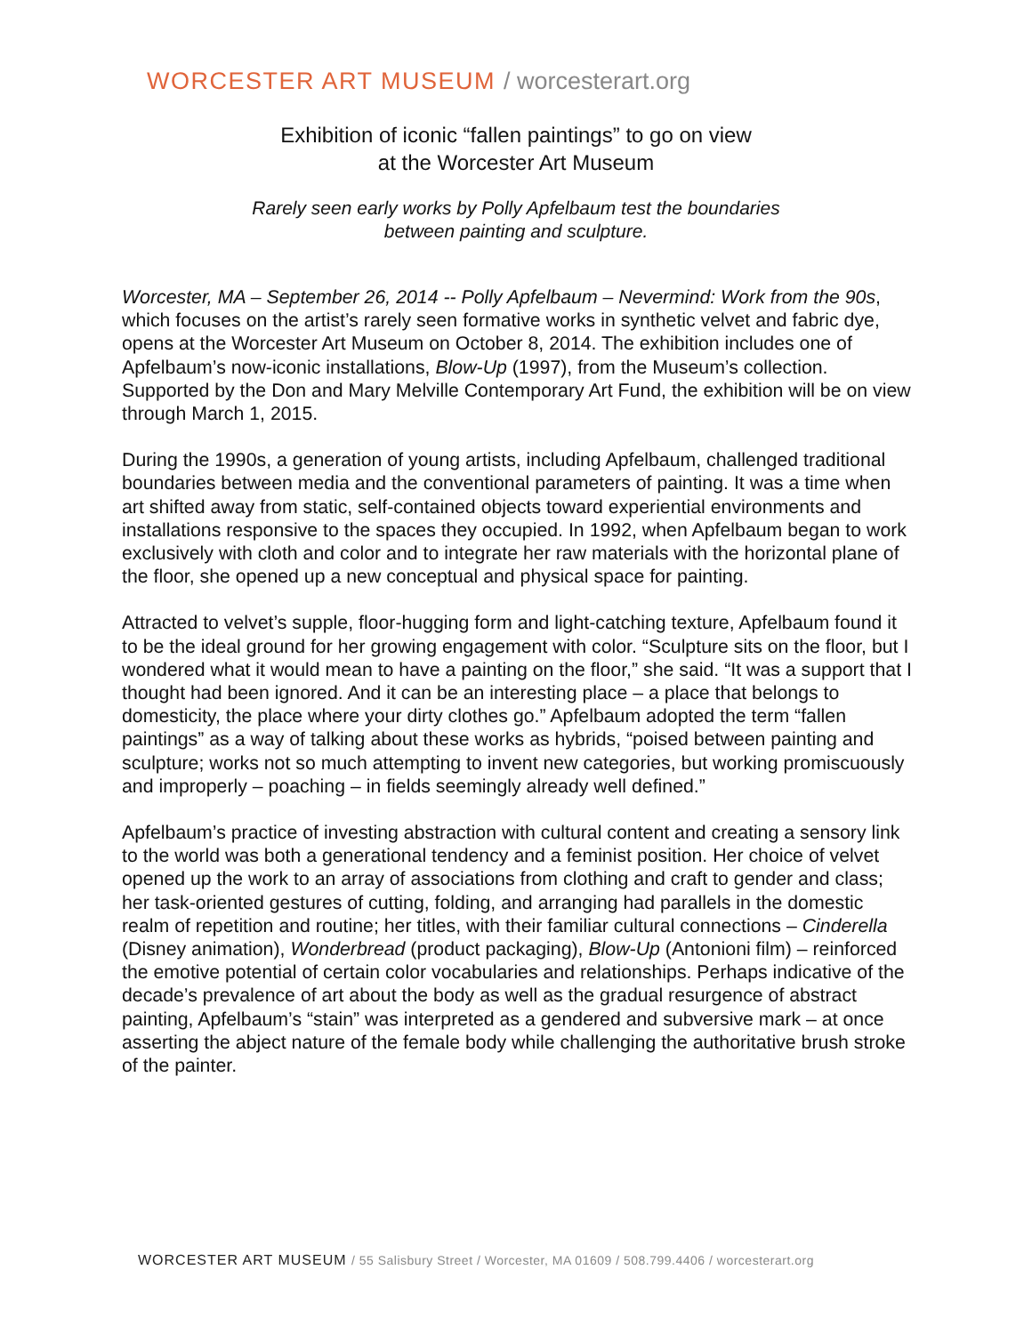WORCESTER ART MUSEUM / worcesterart.org
Exhibition of iconic “fallen paintings” to go on view
at the Worcester Art Museum
Rarely seen early works by Polly Apfelbaum test the boundaries
between painting and sculpture.
Worcester, MA – September 26, 2014 -- Polly Apfelbaum – Nevermind: Work from the 90s, which focuses on the artist’s rarely seen formative works in synthetic velvet and fabric dye, opens at the Worcester Art Museum on October 8, 2014. The exhibition includes one of Apfelbaum’s now-iconic installations, Blow-Up (1997), from the Museum’s collection. Supported by the Don and Mary Melville Contemporary Art Fund, the exhibition will be on view through March 1, 2015.
During the 1990s, a generation of young artists, including Apfelbaum, challenged traditional boundaries between media and the conventional parameters of painting. It was a time when art shifted away from static, self-contained objects toward experiential environments and installations responsive to the spaces they occupied. In 1992, when Apfelbaum began to work exclusively with cloth and color and to integrate her raw materials with the horizontal plane of the floor, she opened up a new conceptual and physical space for painting.
Attracted to velvet’s supple, floor-hugging form and light-catching texture, Apfelbaum found it to be the ideal ground for her growing engagement with color. “Sculpture sits on the floor, but I wondered what it would mean to have a painting on the floor,” she said. “It was a support that I thought had been ignored. And it can be an interesting place – a place that belongs to domesticity, the place where your dirty clothes go.” Apfelbaum adopted the term “fallen paintings” as a way of talking about these works as hybrids, “poised between painting and sculpture; works not so much attempting to invent new categories, but working promiscuously and improperly – poaching – in fields seemingly already well defined.”
Apfelbaum’s practice of investing abstraction with cultural content and creating a sensory link to the world was both a generational tendency and a feminist position. Her choice of velvet opened up the work to an array of associations from clothing and craft to gender and class; her task-oriented gestures of cutting, folding, and arranging had parallels in the domestic realm of repetition and routine; her titles, with their familiar cultural connections – Cinderella (Disney animation), Wonderbread (product packaging), Blow-Up (Antonioni film) – reinforced the emotive potential of certain color vocabularies and relationships. Perhaps indicative of the decade’s prevalence of art about the body as well as the gradual resurgence of abstract painting, Apfelbaum’s “stain” was interpreted as a gendered and subversive mark – at once asserting the abject nature of the female body while challenging the authoritative brush stroke of the painter.
WORCESTER ART MUSEUM / 55 Salisbury Street / Worcester, MA 01609 / 508.799.4406 / worcesterart.org